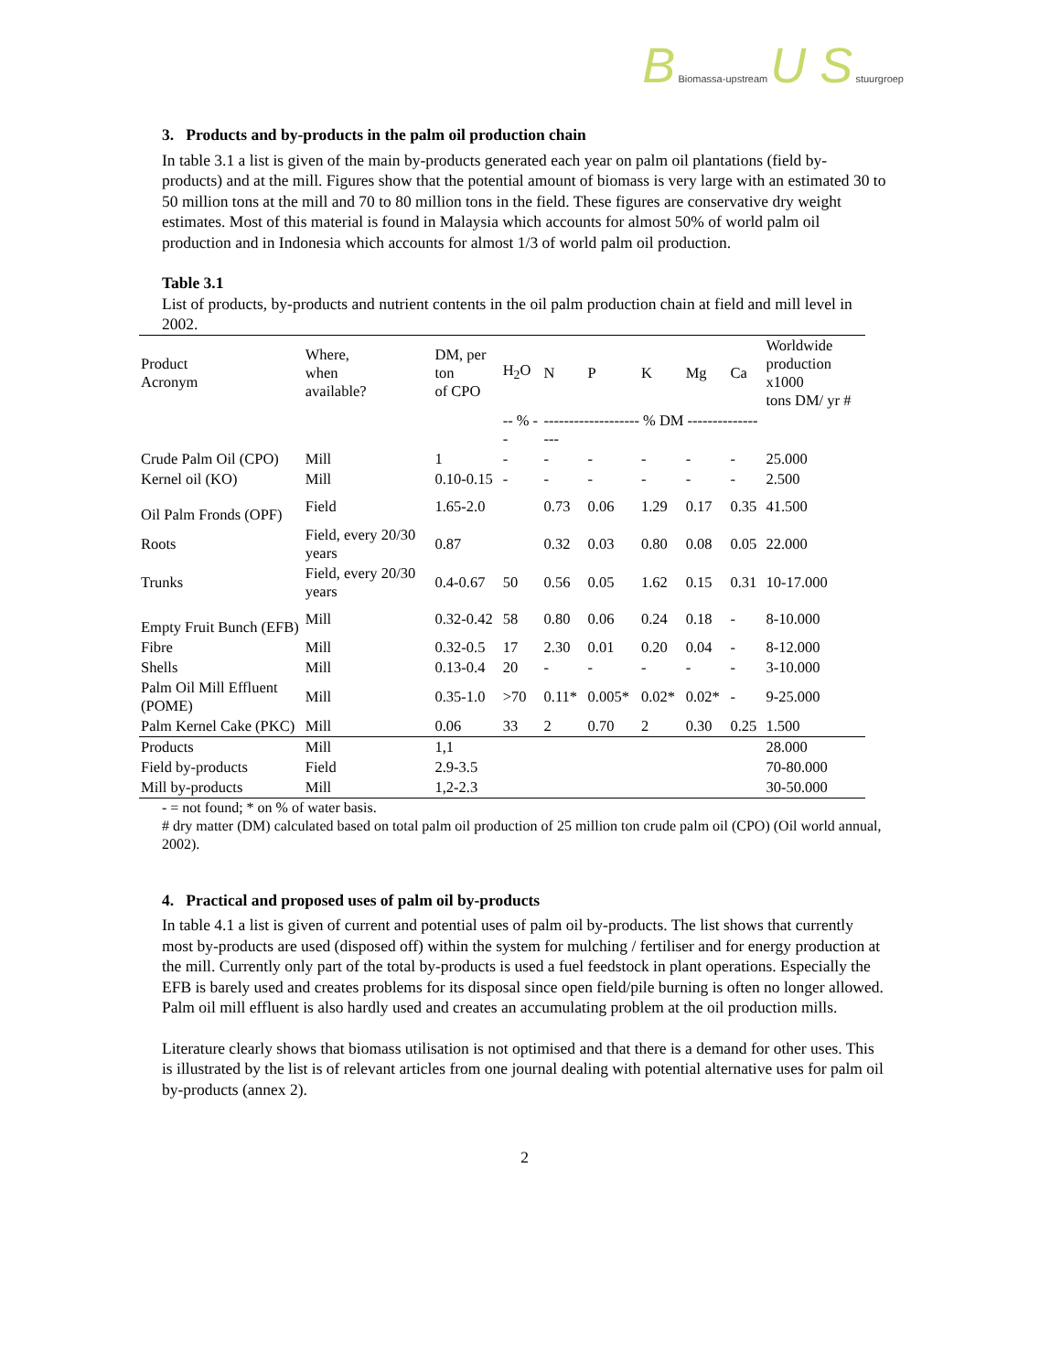B Biomassa-upstream U S stuurgroep
3. Products and by-products in the palm oil production chain
In table 3.1 a list is given of the main by-products generated each year on palm oil plantations (field by-products) and at the mill. Figures show that the potential amount of biomass is very large with an estimated 30 to 50 million tons at the mill and 70 to 80 million tons in the field. These figures are conservative dry weight estimates. Most of this material is found in Malaysia which accounts for almost 50% of world palm oil production and in Indonesia which accounts for almost 1/3 of world palm oil production.
Table 3.1
List of products, by-products and nutrient contents in the oil palm production chain at field and mill level in 2002.
| Product Acronym | Where, when available? | DM, per ton of CPO | H<sub>2</sub>O | N | P | K | Mg | Ca | Worldwide production x1000 tons DM/ yr # |
| --- | --- | --- | --- | --- | --- | --- | --- | --- | --- |
| | | | -- % -- | ------------------- % DM ----------------- | | | | | |
| Crude Palm Oil (CPO) | Mill | 1 | - | - | - | - | - | - | 25.000 |
| Kernel oil (KO) | Mill | 0.10-0.15 | - | - | - | - | - | - | 2.500 |
| Oil Palm Fronds (OPF) | Field | 1.65-2.0 | | 0.73 | 0.06 | 1.29 | 0.17 | 0.35 | 41.500 |
| Roots | Field, every 20/30 years | 0.87 | | 0.32 | 0.03 | 0.80 | 0.08 | 0.05 | 22.000 |
| Trunks | Field, every 20/30 years | 0.4-0.67 | 50 | 0.56 | 0.05 | 1.62 | 0.15 | 0.31 | 10-17.000 |
| Empty Fruit Bunch (EFB) | Mill | 0.32-0.42 | 58 | 0.80 | 0.06 | 0.24 | 0.18 | - | 8-10.000 |
| Fibre | Mill | 0.32-0.5 | 17 | 2.30 | 0.01 | 0.20 | 0.04 | - | 8-12.000 |
| Shells | Mill | 0.13-0.4 | 20 | - | - | - | - | - | 3-10.000 |
| Palm Oil Mill Effluent (POME) | Mill | 0.35-1.0 | >70 | 0.11* | 0.005* | 0.02* | 0.02* | - | 9-25.000 |
| Palm Kernel Cake (PKC) | Mill | 0.06 | 33 | 2 | 0.70 | 2 | 0.30 | 0.25 | 1.500 |
| Products | Mill | 1,1 | | | | | | | 28.000 |
| Field by-products | Field | 2.9-3.5 | | | | | | | 70-80.000 |
| Mill by-products | Mill | 1,2-2.3 | | | | | | | 30-50.000 |
- = not found; * on % of water basis.
# dry matter (DM) calculated based on total palm oil production of 25 million ton crude palm oil (CPO) (Oil world annual, 2002).
4. Practical and proposed uses of palm oil by-products
In table 4.1 a list is given of current and potential uses of palm oil by-products. The list shows that currently most by-products are used (disposed off) within the system for mulching / fertiliser and for energy production at the mill. Currently only part of the total by-products is used a fuel feedstock in plant operations. Especially the EFB is barely used and creates problems for its disposal since open field/pile burning is often no longer allowed. Palm oil mill effluent is also hardly used and creates an accumulating problem at the oil production mills.
Literature clearly shows that biomass utilisation is not optimised and that there is a demand for other uses. This is illustrated by the list is of relevant articles from one journal dealing with potential alternative uses for palm oil by-products (annex 2).
2